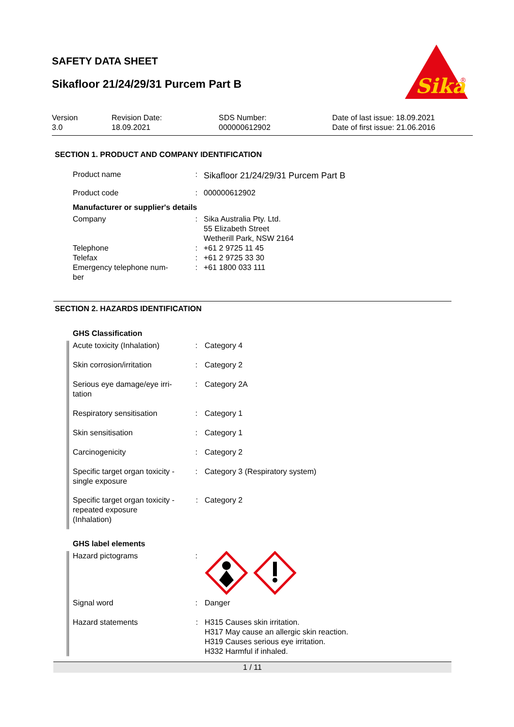SAFETY DATA SHEET
Sikafloor 21/24/29/31 Purcem Part B
Sika
®
Version
3.0
Revision Date:
18.09.2021
SDS Number:
000000612902
Date of last issue: 18.09.2021
Date of first issue: 21.06.2016
SECTION 1. PRODUCT AND COMPANY IDENTIFICATION
| Product name | : | Sikafloor 21/24/29/31 Purcem Part B |
| Product code | : | 000000612902 |
| Manufacturer or supplier's details | | |
| Company | : | Sika Australia Pty. Ltd. 55 Elizabeth Street Wetherill Park, NSW 2164 |
| Telephone | : | +61 2 9725 11 45 |
| Telefax | : | +61 2 9725 33 30 |
| Emergency telephone num- ber | : | +61 1800 033 111 |
SECTION 2. HAZARDS IDENTIFICATION
GHS Classification
| Acute toxicity (Inhalation) | : | Category 4 |
| Skin corrosion/irritation | : | Category 2 |
| Serious eye damage/eye irri- tation | : | Category 2A |
| Respiratory sensitisation | : | Category 1 |
| Skin sensitisation | : | Category 1 |
| Carcinogenicity | : | Category 2 |
| Specific target organ toxicity - single exposure | : | Category 3 (Respiratory system) |
| Specific target organ toxicity - repeated exposure (Inhalation) | : | Category 2 |
GHS label elements
| Hazard pictograms | : | |
| Signal word | : | Danger |
| Hazard statements | : | H315 Causes skin irritation. H317 May cause an allergic skin reaction. H319 Causes serious eye irritation. H332 Harmful if inhaled. |
1 / 11